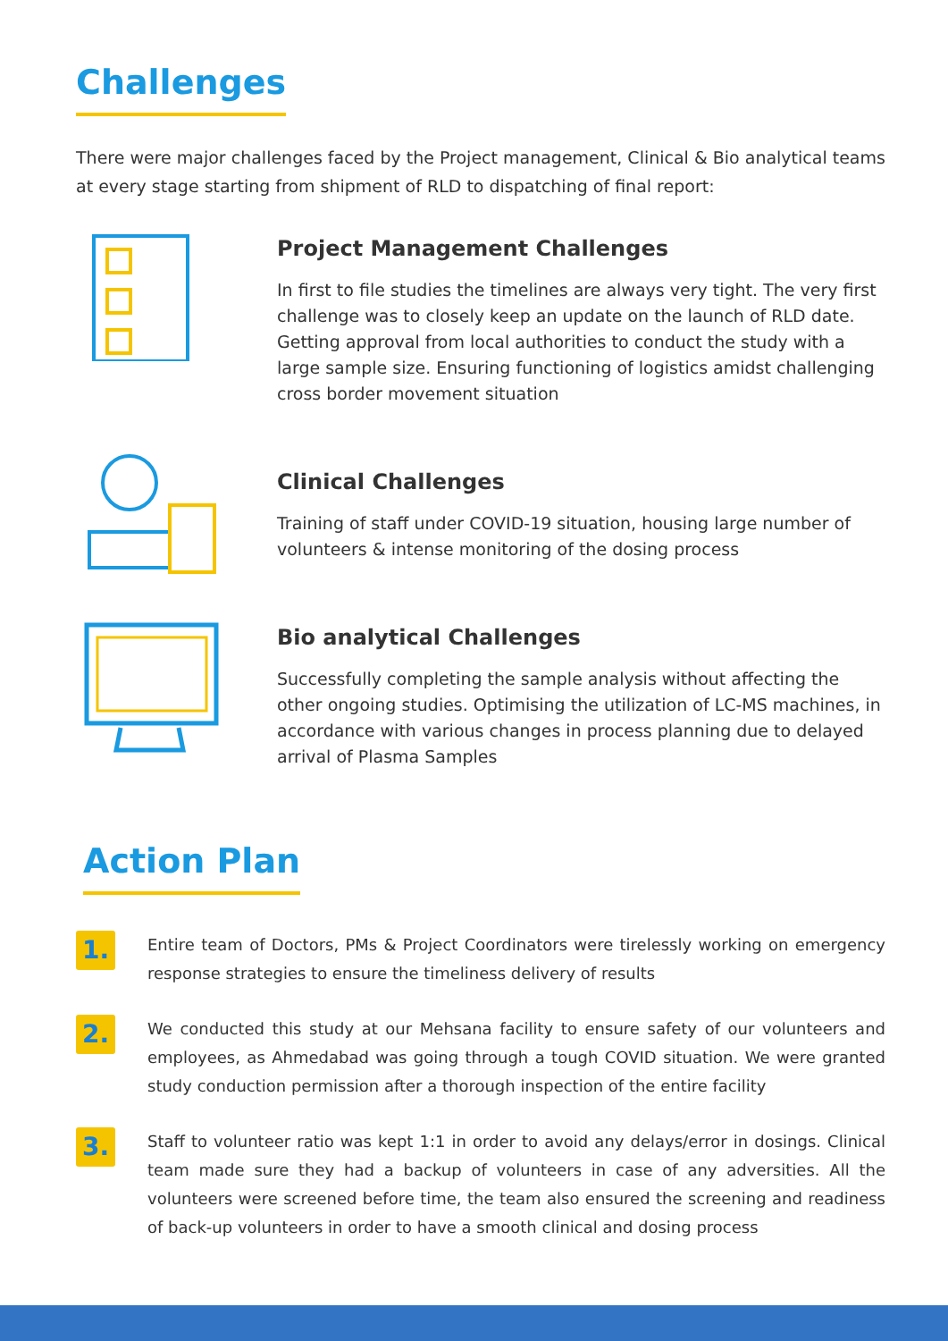Challenges
There were major challenges faced by the Project management, Clinical & Bio analytical teams at every stage starting from shipment of RLD to dispatching of final report:
Project Management Challenges
In first to file studies the timelines are always very tight. The very first challenge was to closely keep an update on the launch of RLD date. Getting approval from local authorities to conduct the study with a large sample size. Ensuring functioning of logistics amidst challenging cross border movement situation
Clinical Challenges
Training of staff under COVID-19 situation, housing large number of volunteers & intense monitoring of the dosing process
Bio analytical Challenges
Successfully completing the sample analysis without affecting the other ongoing studies. Optimising the utilization of LC-MS machines, in accordance with various changes in process planning due to delayed arrival of Plasma Samples
Action Plan
1.
Entire team of Doctors, PMs & Project Coordinators were tirelessly working on emergency response strategies to ensure the timeliness delivery of results
2.
We conducted this study at our Mehsana facility to ensure safety of our volunteers and employees, as Ahmedabad was going through a tough COVID situation. We were granted study conduction permission after a thorough inspection of the entire facility
3.
Staff to volunteer ratio was kept 1:1 in order to avoid any delays/error in dosings. Clinical team made sure they had a backup of volunteers in case of any adversities. All the volunteers were screened before time, the team also ensured the screening and readiness of back-up volunteers in order to have a smooth clinical and dosing process